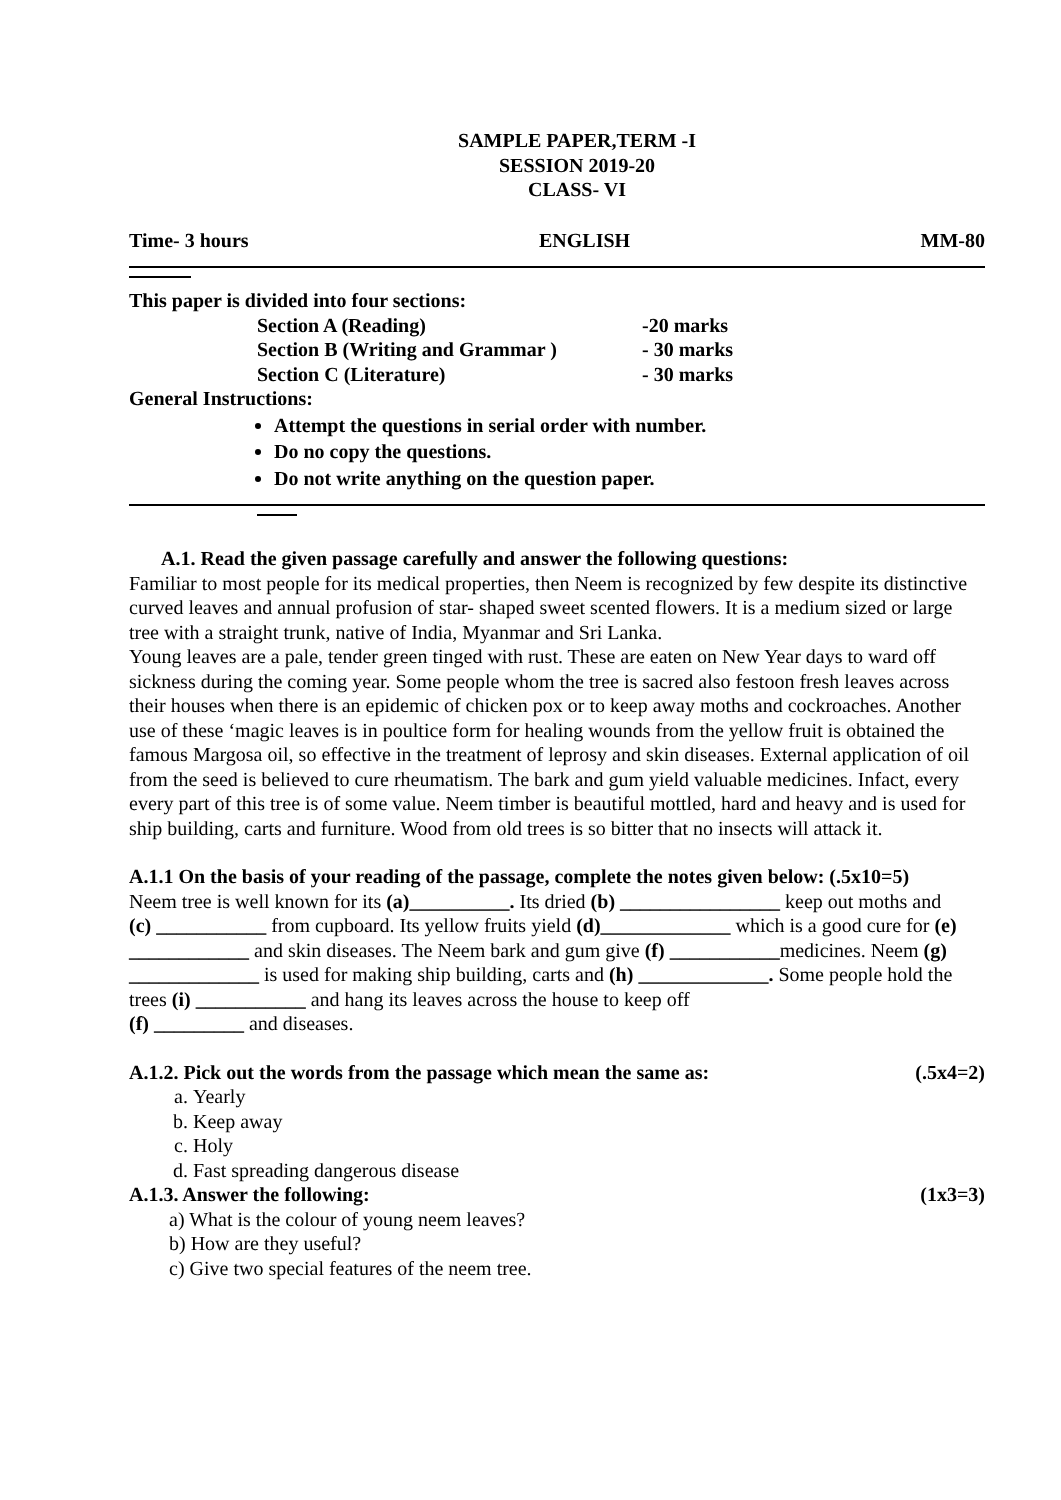SAMPLE PAPER,TERM -I
SESSION 2019-20
CLASS- VI
Time- 3 hours ENGLISH MM-80
This paper is divided into four sections:
Section A (Reading) -20 marks
Section B (Writing and Grammar ) - 30 marks
Section C (Literature) - 30 marks
General Instructions:
Attempt the questions in serial order with number.
Do no copy the questions.
Do not write anything on the question paper.
A.1. Read the given passage carefully and answer the following questions:
Familiar to most people for its medical properties, then Neem is recognized by few despite its distinctive curved leaves and annual profusion of star- shaped sweet scented flowers. It is a medium sized or large tree with a straight trunk, native of India, Myanmar and Sri Lanka.
Young leaves are a pale, tender green tinged with rust. These are eaten on New Year days to ward off sickness during the coming year. Some people whom the tree is sacred also festoon fresh leaves across their houses when there is an epidemic of chicken pox or to keep away moths and cockroaches. Another use of these ‘magic leaves is in poultice form for healing wounds from the yellow fruit is obtained the famous Margosa oil, so effective in the treatment of leprosy and skin diseases. External application of oil from the seed is believed to cure rheumatism. The bark and gum yield valuable medicines. Infact, every every part of this tree is of some value. Neem timber is beautiful mottled, hard and heavy and is used for ship building, carts and furniture. Wood from old trees is so bitter that no insects will attack it.
A.1.1 On the basis of your reading of the passage, complete the notes given below: (.5x10=5)
Neem tree is well known for its (a)__________. Its dried (b) ________________ keep out moths and
(c) ___________ from cupboard. Its yellow fruits yield (d)_____________ which is a good cure for (e) ____________ and skin diseases. The Neem bark and gum give (f) ___________medicines. Neem (g) _____________ is used for making ship building, carts and (h) _____________. Some people hold the trees (i) ___________ and hang its leaves across the house to keep off
(f) _________ and diseases.
A.1.2. Pick out the words from the passage which mean the same as: (.5x4=2)
a. Yearly
b. Keep away
c. Holy
d. Fast spreading dangerous disease
A.1.3. Answer the following: (1x3=3)
a) What is the colour of young neem leaves?
b) How are they useful?
c) Give two special features of the neem tree.